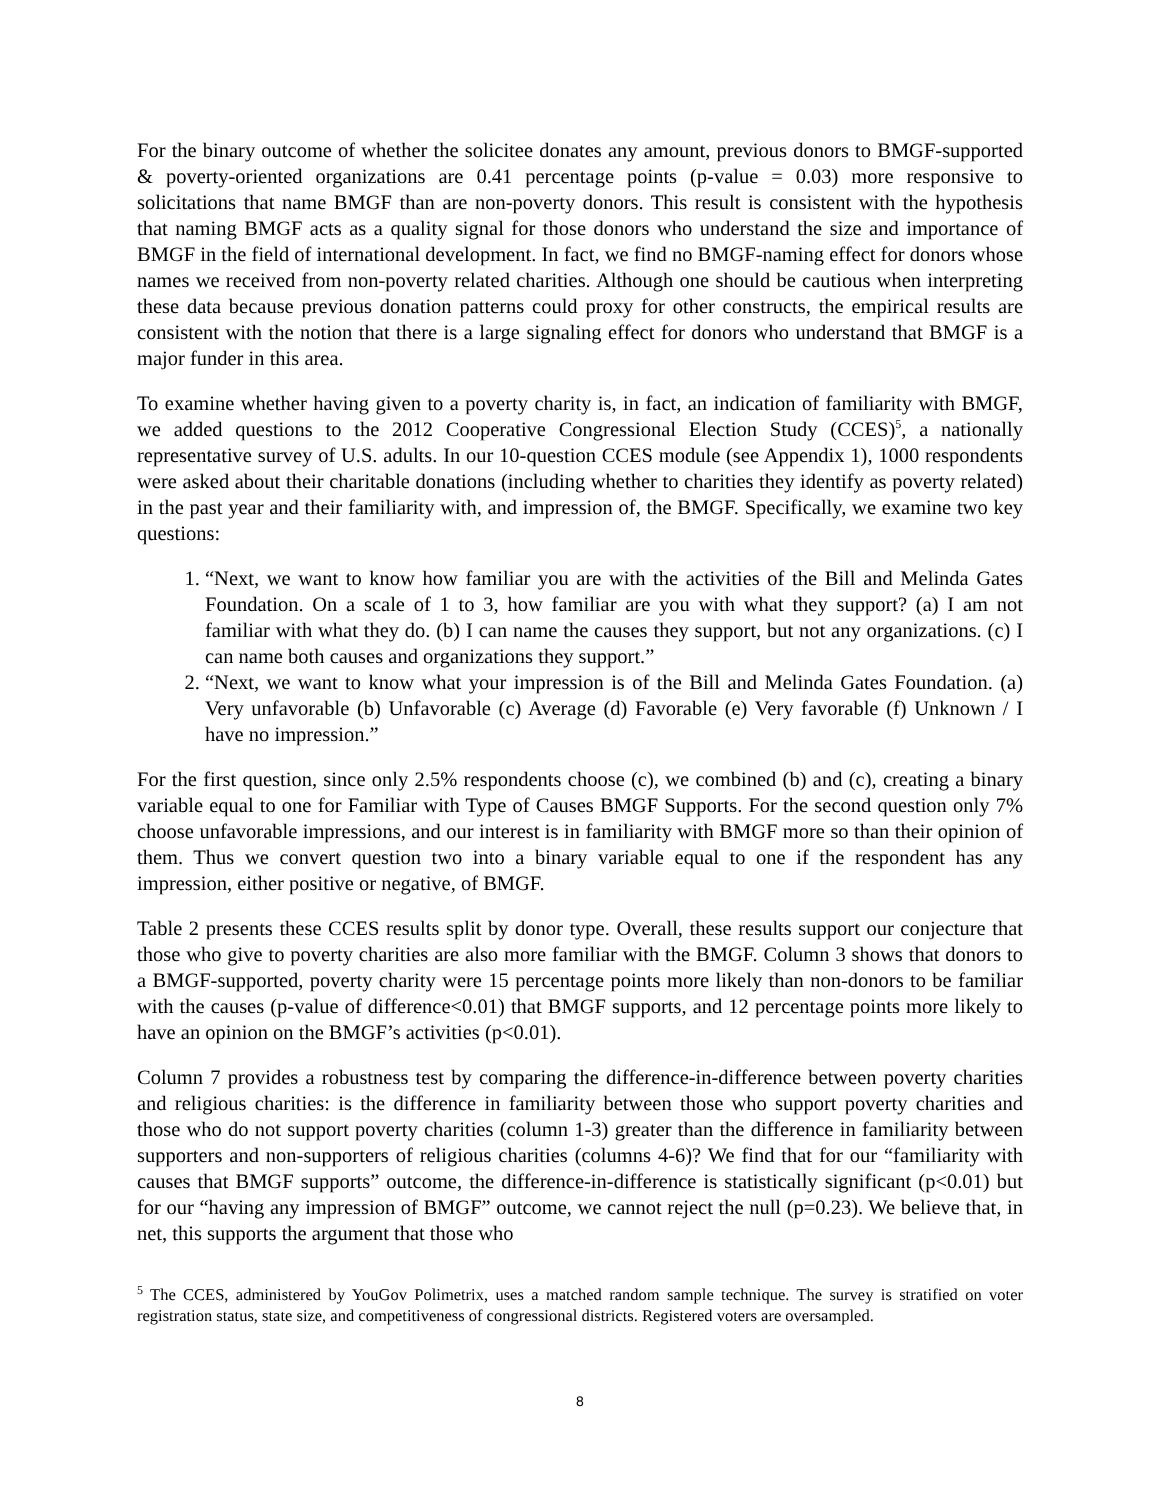For the binary outcome of whether the solicitee donates any amount, previous donors to BMGF-supported & poverty-oriented organizations are 0.41 percentage points (p-value = 0.03) more responsive to solicitations that name BMGF than are non-poverty donors. This result is consistent with the hypothesis that naming BMGF acts as a quality signal for those donors who understand the size and importance of BMGF in the field of international development. In fact, we find no BMGF-naming effect for donors whose names we received from non-poverty related charities. Although one should be cautious when interpreting these data because previous donation patterns could proxy for other constructs, the empirical results are consistent with the notion that there is a large signaling effect for donors who understand that BMGF is a major funder in this area.
To examine whether having given to a poverty charity is, in fact, an indication of familiarity with BMGF, we added questions to the 2012 Cooperative Congressional Election Study (CCES)<sup>5</sup>, a nationally representative survey of U.S. adults. In our 10-question CCES module (see Appendix 1), 1000 respondents were asked about their charitable donations (including whether to charities they identify as poverty related) in the past year and their familiarity with, and impression of, the BMGF. Specifically, we examine two key questions:
1. “Next, we want to know how familiar you are with the activities of the Bill and Melinda Gates Foundation. On a scale of 1 to 3, how familiar are you with what they support? (a) I am not familiar with what they do. (b) I can name the causes they support, but not any organizations. (c) I can name both causes and organizations they support.”
2. “Next, we want to know what your impression is of the Bill and Melinda Gates Foundation. (a) Very unfavorable (b) Unfavorable (c) Average (d) Favorable (e) Very favorable (f) Unknown / I have no impression.”
For the first question, since only 2.5% respondents choose (c), we combined (b) and (c), creating a binary variable equal to one for Familiar with Type of Causes BMGF Supports. For the second question only 7% choose unfavorable impressions, and our interest is in familiarity with BMGF more so than their opinion of them. Thus we convert question two into a binary variable equal to one if the respondent has any impression, either positive or negative, of BMGF.
Table 2 presents these CCES results split by donor type. Overall, these results support our conjecture that those who give to poverty charities are also more familiar with the BMGF. Column 3 shows that donors to a BMGF-supported, poverty charity were 15 percentage points more likely than non-donors to be familiar with the causes (p-value of difference<0.01) that BMGF supports, and 12 percentage points more likely to have an opinion on the BMGF’s activities (p<0.01).
Column 7 provides a robustness test by comparing the difference-in-difference between poverty charities and religious charities: is the difference in familiarity between those who support poverty charities and those who do not support poverty charities (column 1-3) greater than the difference in familiarity between supporters and non-supporters of religious charities (columns 4-6)? We find that for our “familiarity with causes that BMGF supports” outcome, the difference-in-difference is statistically significant (p<0.01) but for our “having any impression of BMGF” outcome, we cannot reject the null (p=0.23). We believe that, in net, this supports the argument that those who
<sup>5</sup> The CCES, administered by YouGov Polimetrix, uses a matched random sample technique. The survey is stratified on voter registration status, state size, and competitiveness of congressional districts. Registered voters are oversampled.
8